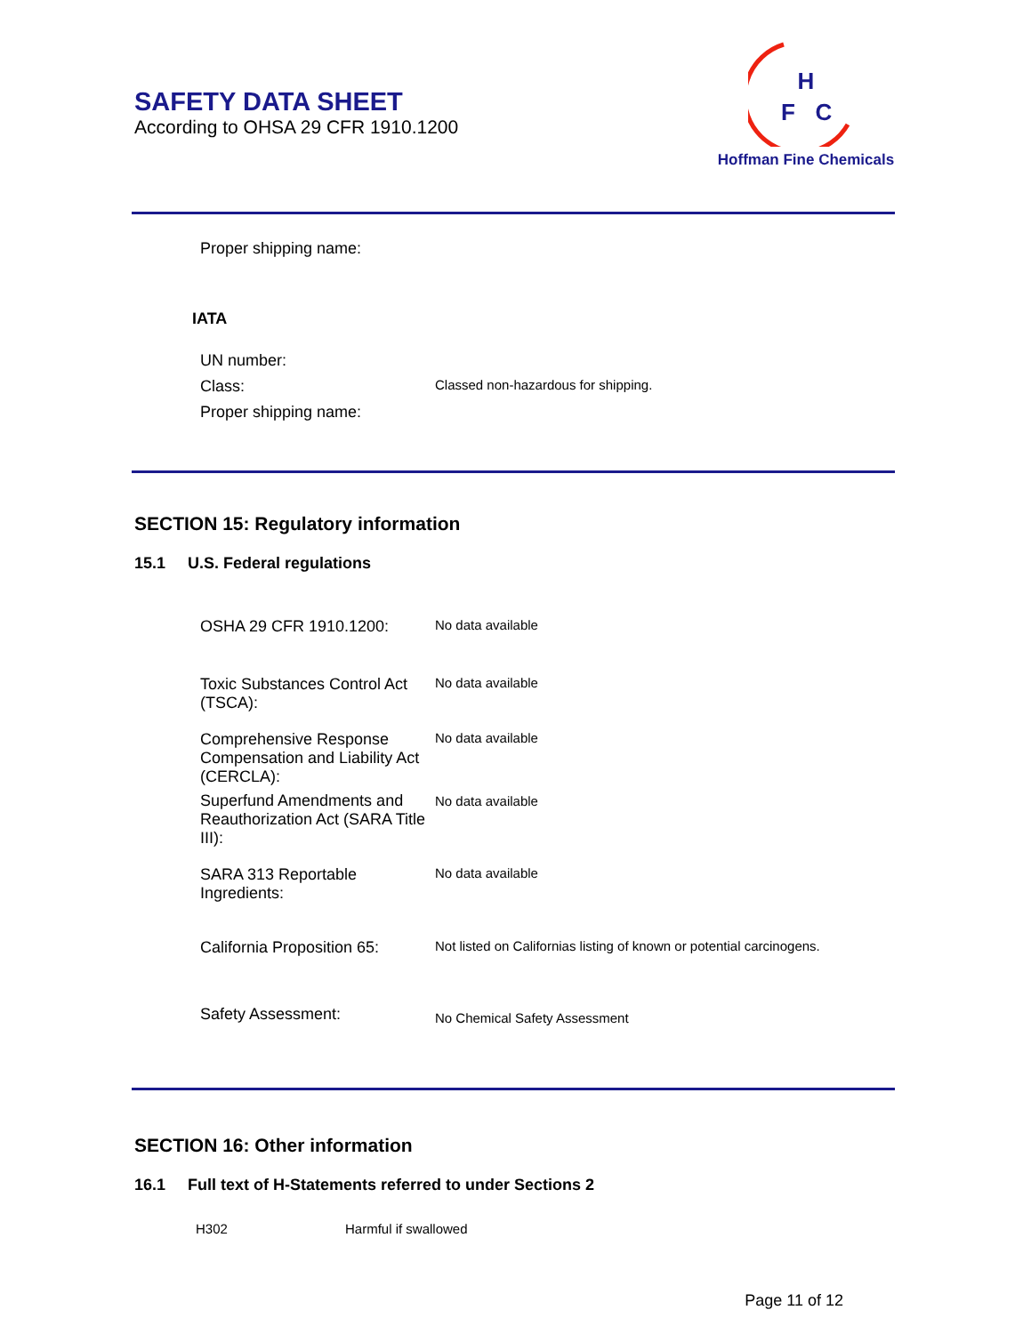SAFETY DATA SHEET
According to OHSA 29 CFR 1910.1200
H
F
C
Hoffman Fine Chemicals
Proper shipping name:
IATA
UN number:
Class:
Classed non-hazardous for shipping.
Proper shipping name:
SECTION 15: Regulatory information
15.1 U.S. Federal regulations
OSHA 29 CFR 1910.1200:
No data available
Toxic Substances Control Act (TSCA):
No data available
Comprehensive Response Compensation and Liability Act (CERCLA):
No data available
Superfund Amendments and Reauthorization Act (SARA Title III):
No data available
SARA 313 Reportable Ingredients:
No data available
California Proposition 65:
Not listed on Californias listing of known or potential carcinogens.
Safety Assessment:
No Chemical Safety Assessment
SECTION 16: Other information
16.1 Full text of H-Statements referred to under Sections 2
H302 Harmful if swallowed
Page 11 of 12